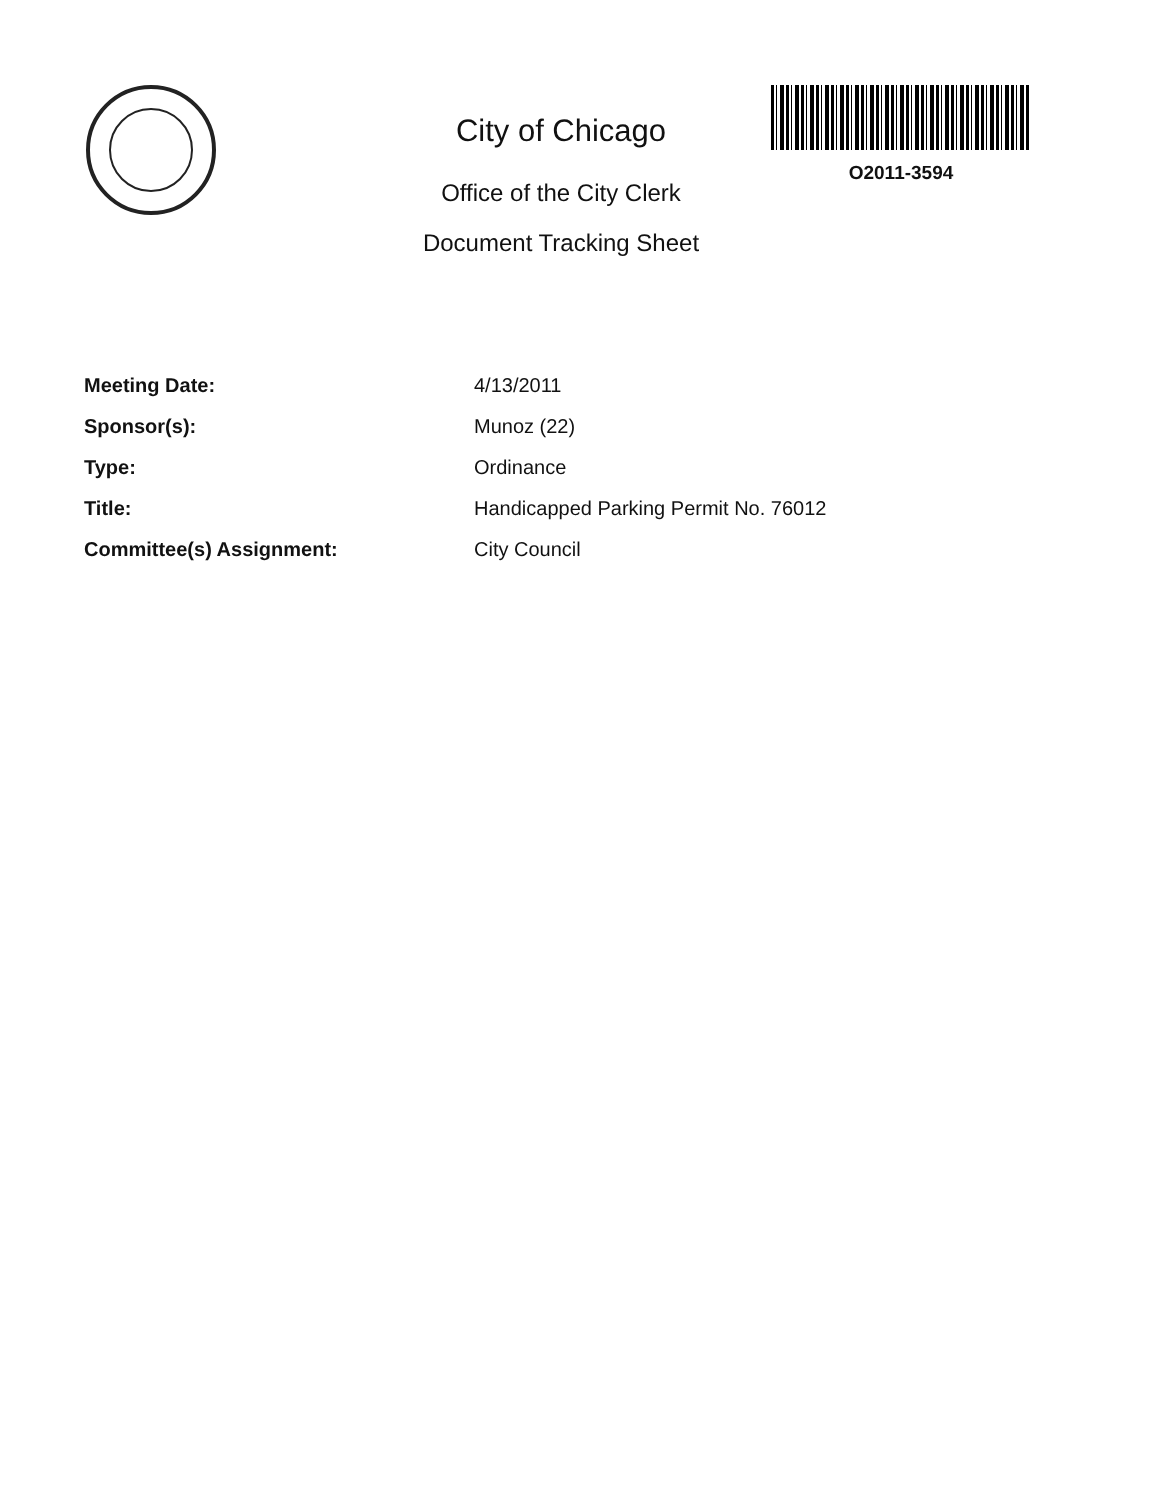City of Chicago
Office of the City Clerk
Document Tracking Sheet
O2011-3594
| Meeting Date: | 4/13/2011 |
| Sponsor(s): | Munoz (22) |
| Type: | Ordinance |
| Title: | Handicapped Parking Permit No. 76012 |
| Committee(s) Assignment: | City Council |